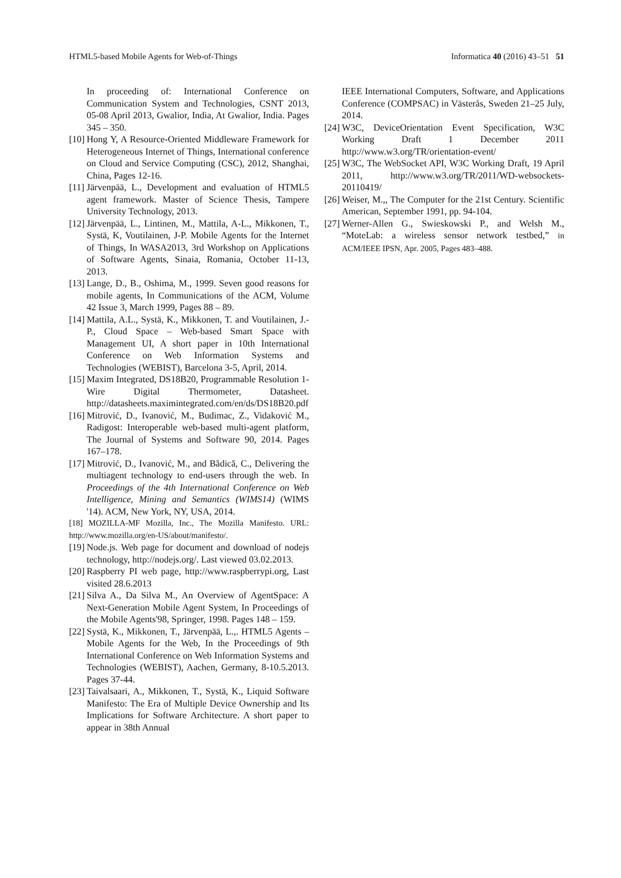HTML5-based Mobile Agents for Web-of-Things Informatica 40 (2016) 43–51 51
In proceeding of: International Conference on Communication System and Technologies, CSNT 2013, 05-08 April 2013, Gwalior, India, At Gwalior, India. Pages 345 – 350.
[10] Hong Y, A Resource-Oriented Middleware Framework for Heterogeneous Internet of Things, International conference on Cloud and Service Computing (CSC), 2012, Shanghai, China, Pages 12-16.
[11] Järvenpää, L., Development and evaluation of HTML5 agent framework. Master of Science Thesis, Tampere University Technology, 2013.
[12] Järvenpää, L., Lintinen, M., Mattila, A-L., Mikkonen, T., Systä, K, Voutilainen, J-P. Mobile Agents for the Internet of Things, In WASA2013, 3rd Workshop on Applications of Software Agents, Sinaia, Romania, October 11-13, 2013.
[13] Lange, D., B., Oshima, M., 1999. Seven good reasons for mobile agents, In Communications of the ACM, Volume 42 Issue 3, March 1999, Pages 88 – 89.
[14] Mattila, A.L., Systä, K., Mikkonen, T. and Voutilainen, J.-P., Cloud Space – Web-based Smart Space with Management UI, A short paper in 10th International Conference on Web Information Systems and Technologies (WEBIST), Barcelona 3-5, April, 2014.
[15] Maxim Integrated, DS18B20, Programmable Resolution 1-Wire Digital Thermometer, Datasheet. http://datasheets.maximintegrated.com/en/ds/DS18B20.pdf
[16] Mitrović, D., Ivanović, M., Budimac, Z., Vidaković M., Radigost: Interoperable web-based multi-agent platform, The Journal of Systems and Software 90, 2014. Pages 167–178.
[17] Mitrović, D., Ivanović, M., and Bădică, C., Delivering the multiagent technology to end-users through the web. In Proceedings of the 4th International Conference on Web Intelligence, Mining and Semantics (WIMS14) (WIMS '14). ACM, New York, NY, USA, 2014.
[18] MOZILLA-MF Mozilla, Inc., The Mozilla Manifesto. URL: http://www.mozilla.org/en-US/about/manifesto/.
[19] Node.js. Web page for document and download of nodejs technology, http://nodejs.org/. Last viewed 03.02.2013.
[20] Raspberry PI web page, http://www.raspberrypi.org, Last visited 28.6.2013
[21] Silva A., Da Silva M., An Overview of AgentSpace: A Next-Generation Mobile Agent System, In Proceedings of the Mobile Agents'98, Springer, 1998. Pages 148 – 159.
[22] Systä, K., Mikkonen, T., Järvenpää, L.,. HTML5 Agents – Mobile Agents for the Web, In the Proceedings of 9th International Conference on Web Information Systems and Technologies (WEBIST), Aachen, Germany, 8-10.5.2013. Pages 37-44.
[23] Taivalsaari, A., Mikkonen, T., Systä, K., Liquid Software Manifesto: The Era of Multiple Device Ownership and Its Implications for Software Architecture. A short paper to appear in 38th Annual
IEEE International Computers, Software, and Applications Conference (COMPSAC) in Västerås, Sweden 21–25 July, 2014.
[24] W3C, DeviceOrientation Event Specification, W3C Working Draft 1 December 2011 http://www.w3.org/TR/orientation-event/
[25] W3C, The WebSocket API, W3C Working Draft, 19 April 2011, http://www.w3.org/TR/2011/WD-websockets-20110419/
[26] Weiser, M.,, The Computer for the 21st Century. Scientific American, September 1991, pp. 94-104.
[27] Werner-Allen G., Swieskowski P., and Welsh M., “MoteLab: a wireless sensor network testbed,” in ACM/IEEE IPSN, Apr. 2005, Pages 483–488.